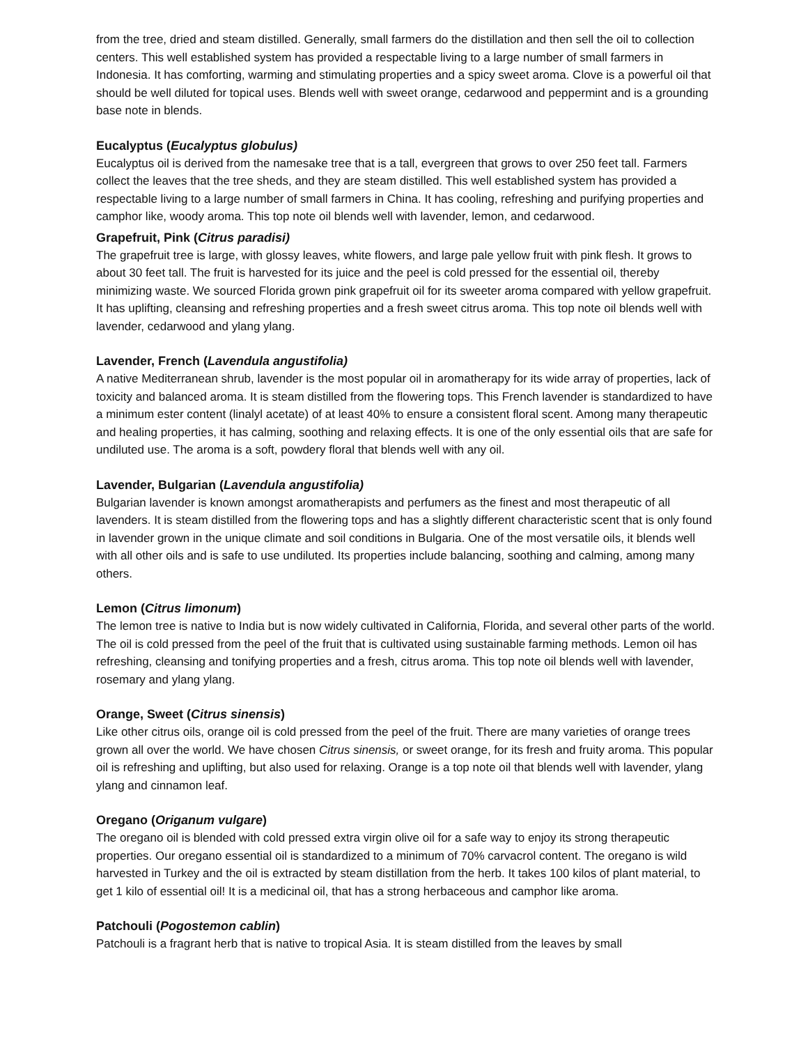from the tree, dried and steam distilled. Generally, small farmers do the distillation and then sell the oil to collection centers. This well established system has provided a respectable living to a large number of small farmers in Indonesia. It has comforting, warming and stimulating properties and a spicy sweet aroma. Clove is a powerful oil that should be well diluted for topical uses. Blends well with sweet orange, cedarwood and peppermint and is a grounding base note in blends.
Eucalyptus (Eucalyptus globulus)
Eucalyptus oil is derived from the namesake tree that is a tall, evergreen that grows to over 250 feet tall. Farmers collect the leaves that the tree sheds, and they are steam distilled. This well established system has provided a respectable living to a large number of small farmers in China. It has cooling, refreshing and purifying properties and camphor like, woody aroma. This top note oil blends well with lavender, lemon, and cedarwood.
Grapefruit, Pink (Citrus paradisi)
The grapefruit tree is large, with glossy leaves, white flowers, and large pale yellow fruit with pink flesh. It grows to about 30 feet tall. The fruit is harvested for its juice and the peel is cold pressed for the essential oil, thereby minimizing waste. We sourced Florida grown pink grapefruit oil for its sweeter aroma compared with yellow grapefruit. It has uplifting, cleansing and refreshing properties and a fresh sweet citrus aroma. This top note oil blends well with lavender, cedarwood and ylang ylang.
Lavender, French (Lavendula angustifolia)
A native Mediterranean shrub, lavender is the most popular oil in aromatherapy for its wide array of properties, lack of toxicity and balanced aroma. It is steam distilled from the flowering tops. This French lavender is standardized to have a minimum ester content (linalyl acetate) of at least 40% to ensure a consistent floral scent. Among many therapeutic and healing properties, it has calming, soothing and relaxing effects. It is one of the only essential oils that are safe for undiluted use. The aroma is a soft, powdery floral that blends well with any oil.
Lavender, Bulgarian (Lavendula angustifolia)
Bulgarian lavender is known amongst aromatherapists and perfumers as the finest and most therapeutic of all lavenders. It is steam distilled from the flowering tops and has a slightly different characteristic scent that is only found in lavender grown in the unique climate and soil conditions in Bulgaria. One of the most versatile oils, it blends well with all other oils and is safe to use undiluted. Its properties include balancing, soothing and calming, among many others.
Lemon (Citrus limonum)
The lemon tree is native to India but is now widely cultivated in California, Florida, and several other parts of the world. The oil is cold pressed from the peel of the fruit that is cultivated using sustainable farming methods. Lemon oil has refreshing, cleansing and tonifying properties and a fresh, citrus aroma. This top note oil blends well with lavender, rosemary and ylang ylang.
Orange, Sweet (Citrus sinensis)
Like other citrus oils, orange oil is cold pressed from the peel of the fruit. There are many varieties of orange trees grown all over the world. We have chosen Citrus sinensis, or sweet orange, for its fresh and fruity aroma. This popular oil is refreshing and uplifting, but also used for relaxing. Orange is a top note oil that blends well with lavender, ylang ylang and cinnamon leaf.
Oregano (Origanum vulgare)
The oregano oil is blended with cold pressed extra virgin olive oil for a safe way to enjoy its strong therapeutic properties. Our oregano essential oil is standardized to a minimum of 70% carvacrol content. The oregano is wild harvested in Turkey and the oil is extracted by steam distillation from the herb. It takes 100 kilos of plant material, to get 1 kilo of essential oil! It is a medicinal oil, that has a strong herbaceous and camphor like aroma.
Patchouli (Pogostemon cablin)
Patchouli is a fragrant herb that is native to tropical Asia. It is steam distilled from the leaves by small